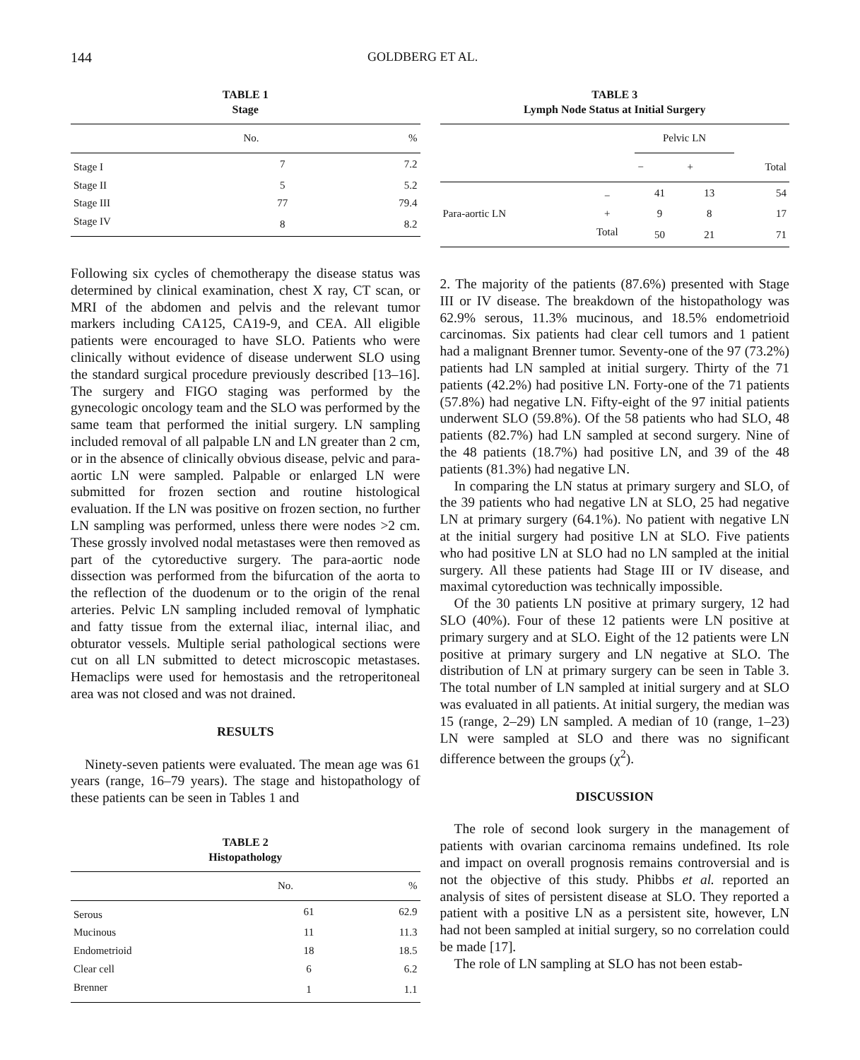144 GOLDBERG ET AL.
TABLE 1
Stage
| | No. | % |
| --- | --- | --- |
| Stage I | 7 | 7.2 |
| Stage II | 5 | 5.2 |
| Stage III | 77 | 79.4 |
| Stage IV | 8 | 8.2 |
Following six cycles of chemotherapy the disease status was determined by clinical examination, chest X ray, CT scan, or MRI of the abdomen and pelvis and the relevant tumor markers including CA125, CA19-9, and CEA. All eligible patients were encouraged to have SLO. Patients who were clinically without evidence of disease underwent SLO using the standard surgical procedure previously described [13–16]. The surgery and FIGO staging was performed by the gynecologic oncology team and the SLO was performed by the same team that performed the initial surgery. LN sampling included removal of all palpable LN and LN greater than 2 cm, or in the absence of clinically obvious disease, pelvic and para-aortic LN were sampled. Palpable or enlarged LN were submitted for frozen section and routine histological evaluation. If the LN was positive on frozen section, no further LN sampling was performed, unless there were nodes >2 cm. These grossly involved nodal metastases were then removed as part of the cytoreductive surgery. The para-aortic node dissection was performed from the bifurcation of the aorta to the reflection of the duodenum or to the origin of the renal arteries. Pelvic LN sampling included removal of lymphatic and fatty tissue from the external iliac, internal iliac, and obturator vessels. Multiple serial pathological sections were cut on all LN submitted to detect microscopic metastases. Hemaclips were used for hemostasis and the retroperitoneal area was not closed and was not drained.
RESULTS
Ninety-seven patients were evaluated. The mean age was 61 years (range, 16–79 years). The stage and histopathology of these patients can be seen in Tables 1 and
TABLE 2
Histopathology
| | No. | % |
| --- | --- | --- |
| Serous | 61 | 62.9 |
| Mucinous | 11 | 11.3 |
| Endometrioid | 18 | 18.5 |
| Clear cell | 6 | 6.2 |
| Brenner | 1 | 1.1 |
TABLE 3
Lymph Node Status at Initial Surgery
| | | Pelvic LN | | |
| --- | --- | --- | --- | --- |
| | | − | + | Total |
| | − | 41 | 13 | 54 |
| Para-aortic LN | + | 9 | 8 | 17 |
| | Total | 50 | 21 | 71 |
2. The majority of the patients (87.6%) presented with Stage III or IV disease. The breakdown of the histopathology was 62.9% serous, 11.3% mucinous, and 18.5% endometrioid carcinomas. Six patients had clear cell tumors and 1 patient had a malignant Brenner tumor. Seventy-one of the 97 (73.2%) patients had LN sampled at initial surgery. Thirty of the 71 patients (42.2%) had positive LN. Forty-one of the 71 patients (57.8%) had negative LN. Fifty-eight of the 97 initial patients underwent SLO (59.8%). Of the 58 patients who had SLO, 48 patients (82.7%) had LN sampled at second surgery. Nine of the 48 patients (18.7%) had positive LN, and 39 of the 48 patients (81.3%) had negative LN.
In comparing the LN status at primary surgery and SLO, of the 39 patients who had negative LN at SLO, 25 had negative LN at primary surgery (64.1%). No patient with negative LN at the initial surgery had positive LN at SLO. Five patients who had positive LN at SLO had no LN sampled at the initial surgery. All these patients had Stage III or IV disease, and maximal cytoreduction was technically impossible.
Of the 30 patients LN positive at primary surgery, 12 had SLO (40%). Four of these 12 patients were LN positive at primary surgery and at SLO. Eight of the 12 patients were LN positive at primary surgery and LN negative at SLO. The distribution of LN at primary surgery can be seen in Table 3. The total number of LN sampled at initial surgery and at SLO was evaluated in all patients. At initial surgery, the median was 15 (range, 2–29) LN sampled. A median of 10 (range, 1–23) LN were sampled at SLO and there was no significant difference between the groups (χ<sup>2</sup>).
DISCUSSION
The role of second look surgery in the management of patients with ovarian carcinoma remains undefined. Its role and impact on overall prognosis remains controversial and is not the objective of this study. Phibbs et al. reported an analysis of sites of persistent disease at SLO. They reported a patient with a positive LN as a persistent site, however, LN had not been sampled at initial surgery, so no correlation could be made [17].
The role of LN sampling at SLO has not been estab-